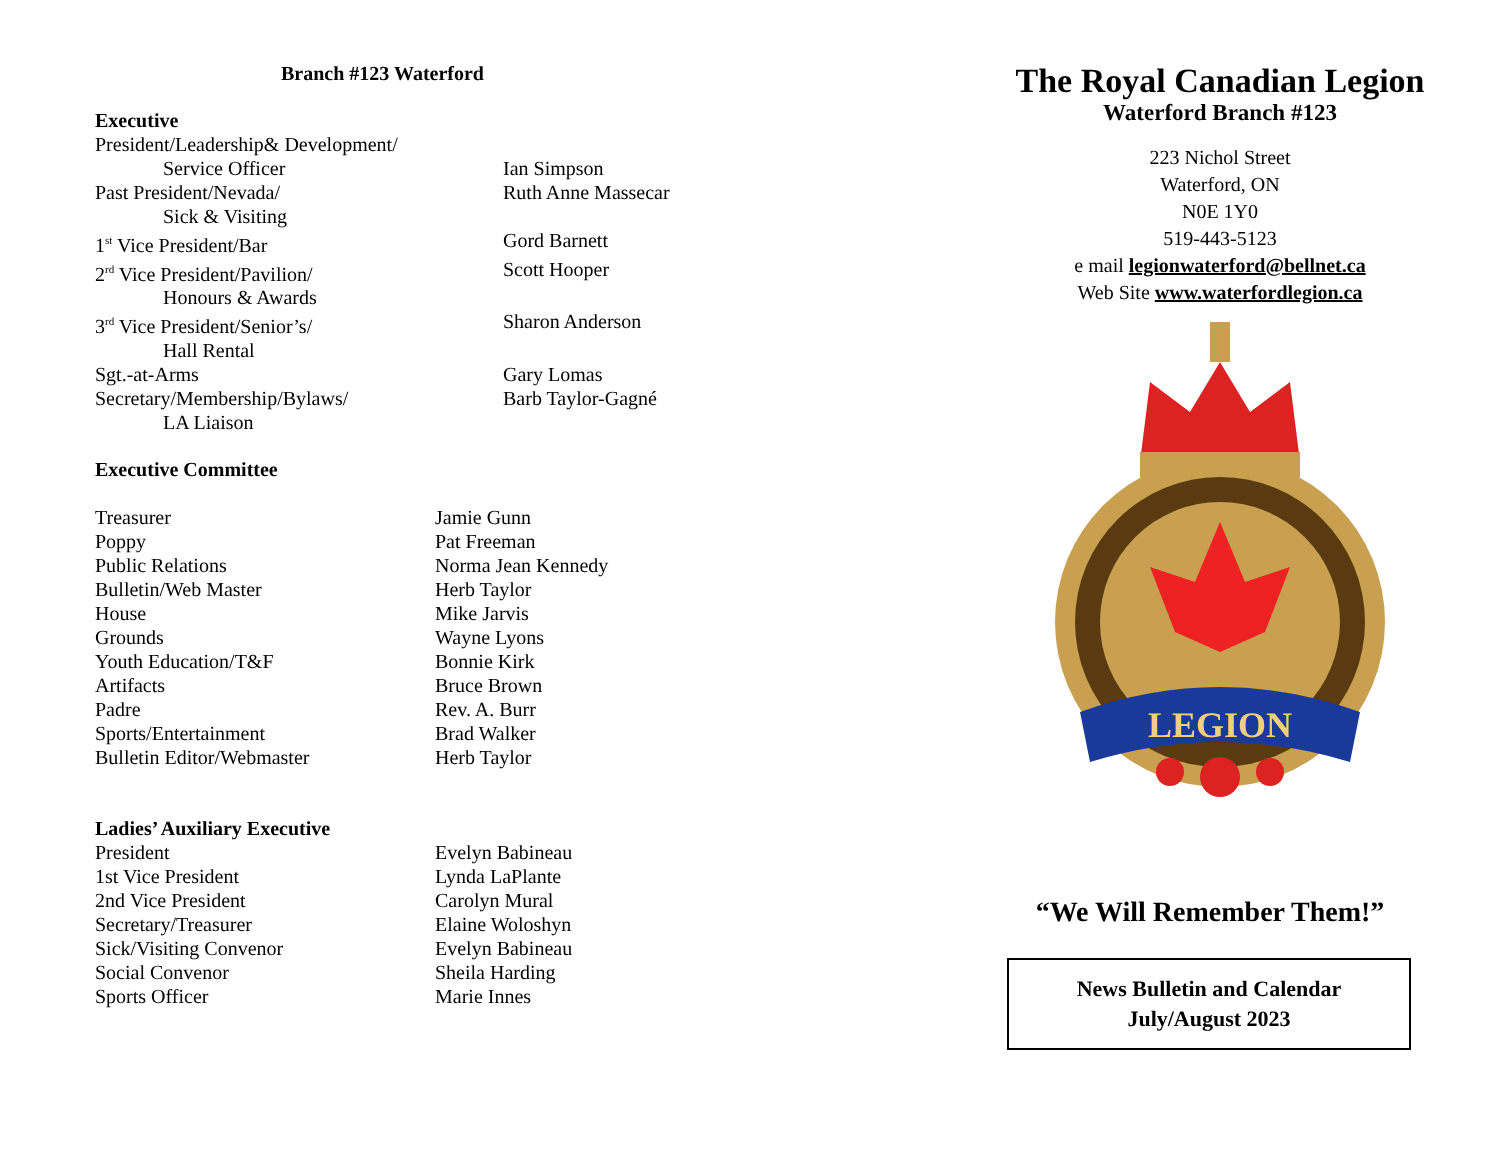Branch #123 Waterford
Executive
| President/Leadership& Development/ | |
| Service Officer | Ian Simpson |
| Past President/Nevada/ | Ruth Anne Massecar |
| Sick & Visiting | |
| 1<sup>st</sup> Vice President/Bar | Gord Barnett |
| 2<sup>rd</sup> Vice President/Pavilion/ | Scott Hooper |
| Honours & Awards | |
| 3<sup>rd</sup> Vice President/Senior’s/ | Sharon Anderson |
| Hall Rental | |
| Sgt.-at-Arms | Gary Lomas |
| Secretary/Membership/Bylaws/ | Barb Taylor-Gagné |
| LA Liaison | |
Executive Committee
| Treasurer | Jamie Gunn |
| Poppy | Pat Freeman |
| Public Relations | Norma Jean Kennedy |
| Bulletin/Web Master | Herb Taylor |
| House | Mike Jarvis |
| Grounds | Wayne Lyons |
| Youth Education/T&F | Bonnie Kirk |
| Artifacts | Bruce Brown |
| Padre | Rev. A. Burr |
| Sports/Entertainment | Brad Walker |
| Bulletin Editor/Webmaster | Herb Taylor |
Ladies’ Auxiliary Executive
| President | Evelyn Babineau |
| 1st Vice President | Lynda LaPlante |
| 2nd Vice President | Carolyn Mural |
| Secretary/Treasurer | Elaine Woloshyn |
| Sick/Visiting Convenor | Evelyn Babineau |
| Social Convenor | Sheila Harding |
| Sports Officer | Marie Innes |
The Royal Canadian Legion
Waterford Branch #123
223 Nichol Street
Waterford, ON
N0E 1Y0
519-443-5123
e mail legionwaterford@bellnet.ca
Web Site www.waterfordlegion.ca
LEGION
“We Will Remember Them!”
News Bulletin and Calendar
July/August 2023